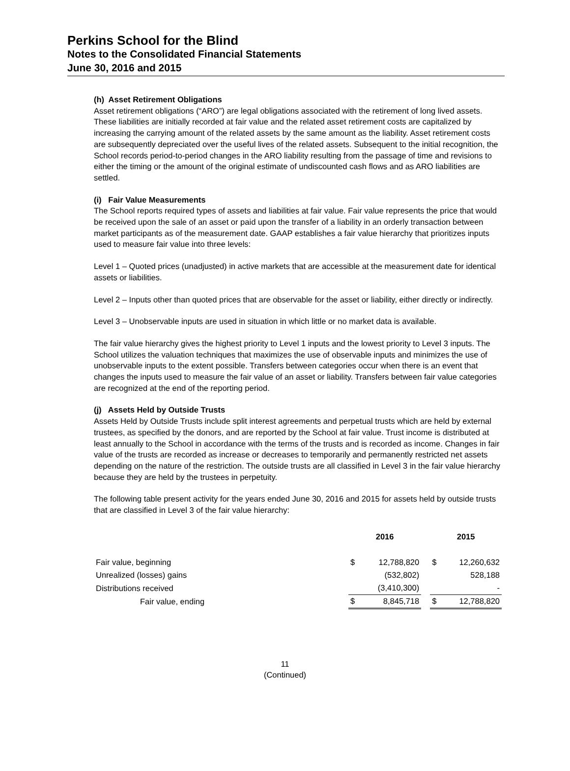Perkins School for the Blind
Notes to the Consolidated Financial Statements
June 30, 2016 and 2015
(h) Asset Retirement Obligations
Asset retirement obligations (“ARO”) are legal obligations associated with the retirement of long lived assets. These liabilities are initially recorded at fair value and the related asset retirement costs are capitalized by increasing the carrying amount of the related assets by the same amount as the liability. Asset retirement costs are subsequently depreciated over the useful lives of the related assets. Subsequent to the initial recognition, the School records period-to-period changes in the ARO liability resulting from the passage of time and revisions to either the timing or the amount of the original estimate of undiscounted cash flows and as ARO liabilities are settled.
(i) Fair Value Measurements
The School reports required types of assets and liabilities at fair value. Fair value represents the price that would be received upon the sale of an asset or paid upon the transfer of a liability in an orderly transaction between market participants as of the measurement date. GAAP establishes a fair value hierarchy that prioritizes inputs used to measure fair value into three levels:
Level 1 – Quoted prices (unadjusted) in active markets that are accessible at the measurement date for identical assets or liabilities.
Level 2 – Inputs other than quoted prices that are observable for the asset or liability, either directly or indirectly.
Level 3 – Unobservable inputs are used in situation in which little or no market data is available.
The fair value hierarchy gives the highest priority to Level 1 inputs and the lowest priority to Level 3 inputs. The School utilizes the valuation techniques that maximizes the use of observable inputs and minimizes the use of unobservable inputs to the extent possible. Transfers between categories occur when there is an event that changes the inputs used to measure the fair value of an asset or liability. Transfers between fair value categories are recognized at the end of the reporting period.
(j) Assets Held by Outside Trusts
Assets Held by Outside Trusts include split interest agreements and perpetual trusts which are held by external trustees, as specified by the donors, and are reported by the School at fair value. Trust income is distributed at least annually to the School in accordance with the terms of the trusts and is recorded as income. Changes in fair value of the trusts are recorded as increase or decreases to temporarily and permanently restricted net assets depending on the nature of the restriction. The outside trusts are all classified in Level 3 in the fair value hierarchy because they are held by the trustees in perpetuity.
The following table present activity for the years ended June 30, 2016 and 2015 for assets held by outside trusts that are classified in Level 3 of the fair value hierarchy:
| | 2016 | | | 2015 | |
| Fair value, beginning | $ | 12,788,820 | | $ | 12,260,632 |
| Unrealized (losses) gains | | (532,802) | | | 528,188 |
| Distributions received | | (3,410,300) | | | - |
| Fair value, ending | $ | 8,845,718 | | $ | 12,788,820 |
11
(Continued)